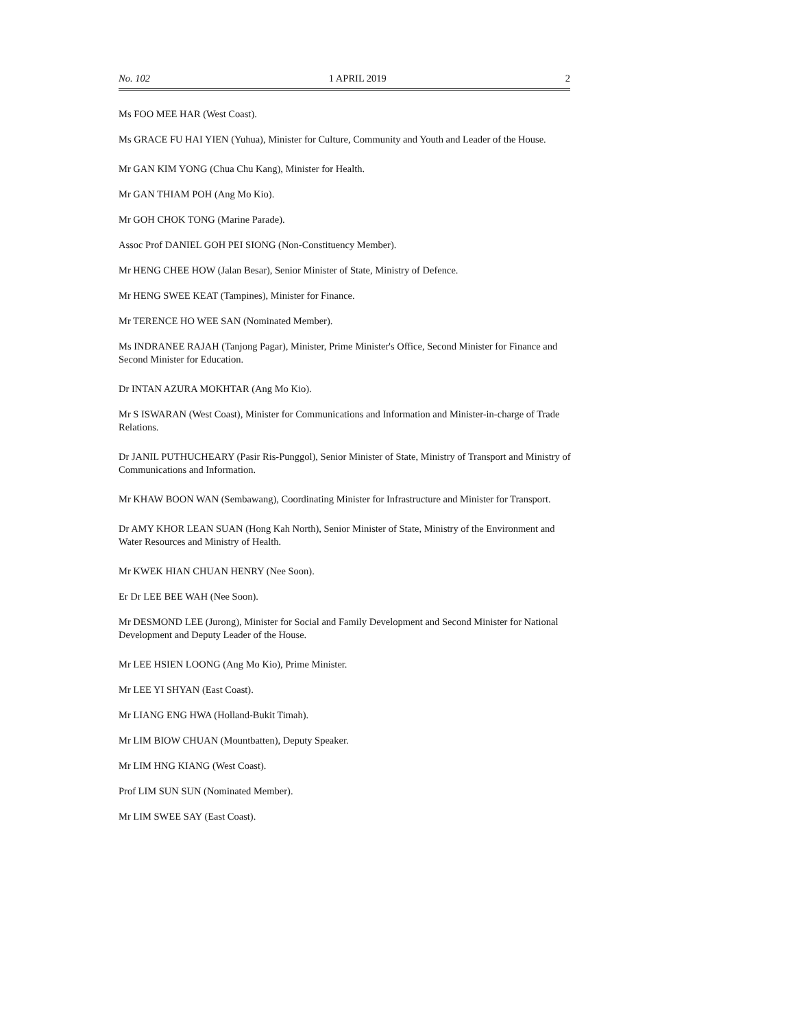No. 102 1 APRIL 2019 2
Ms FOO MEE HAR (West Coast).
Ms GRACE FU HAI YIEN (Yuhua), Minister for Culture, Community and Youth and Leader of the House.
Mr GAN KIM YONG (Chua Chu Kang), Minister for Health.
Mr GAN THIAM POH (Ang Mo Kio).
Mr GOH CHOK TONG (Marine Parade).
Assoc Prof DANIEL GOH PEI SIONG (Non-Constituency Member).
Mr HENG CHEE HOW (Jalan Besar), Senior Minister of State, Ministry of Defence.
Mr HENG SWEE KEAT (Tampines), Minister for Finance.
Mr TERENCE HO WEE SAN (Nominated Member).
Ms INDRANEE RAJAH (Tanjong Pagar), Minister, Prime Minister's Office, Second Minister for Finance and Second Minister for Education.
Dr INTAN AZURA MOKHTAR (Ang Mo Kio).
Mr S ISWARAN (West Coast), Minister for Communications and Information and Minister-in-charge of Trade Relations.
Dr JANIL PUTHUCHEARY (Pasir Ris-Punggol), Senior Minister of State, Ministry of Transport and Ministry of Communications and Information.
Mr KHAW BOON WAN (Sembawang), Coordinating Minister for Infrastructure and Minister for Transport.
Dr AMY KHOR LEAN SUAN (Hong Kah North), Senior Minister of State, Ministry of the Environment and Water Resources and Ministry of Health.
Mr KWEK HIAN CHUAN HENRY (Nee Soon).
Er Dr LEE BEE WAH (Nee Soon).
Mr DESMOND LEE (Jurong), Minister for Social and Family Development and Second Minister for National Development and Deputy Leader of the House.
Mr LEE HSIEN LOONG (Ang Mo Kio), Prime Minister.
Mr LEE YI SHYAN (East Coast).
Mr LIANG ENG HWA (Holland-Bukit Timah).
Mr LIM BIOW CHUAN (Mountbatten), Deputy Speaker.
Mr LIM HNG KIANG (West Coast).
Prof LIM SUN SUN (Nominated Member).
Mr LIM SWEE SAY (East Coast).